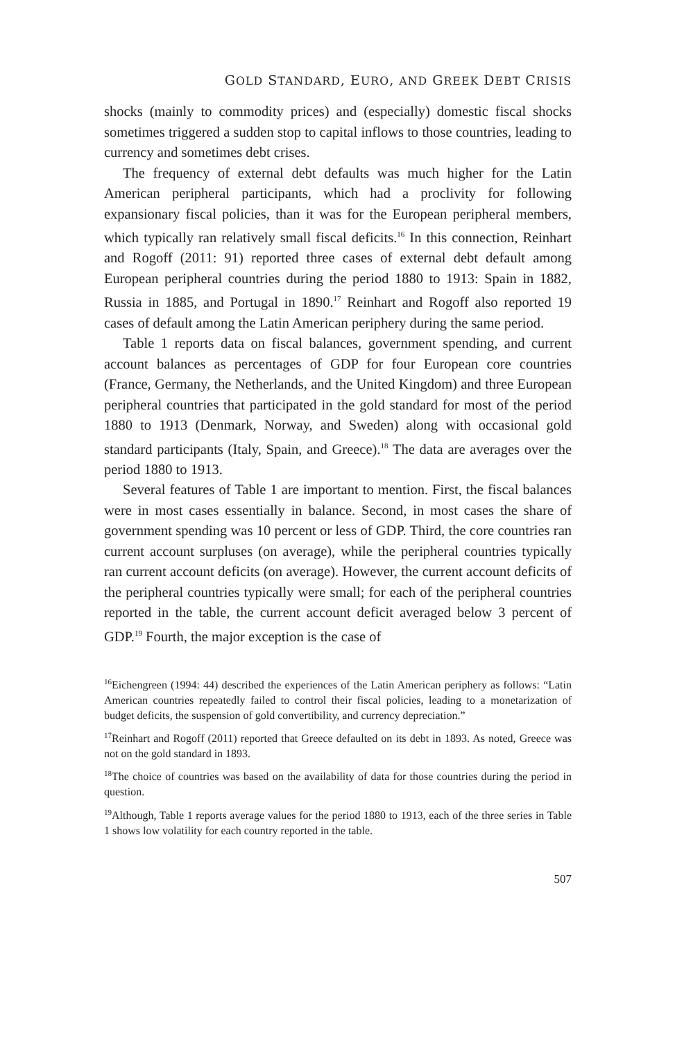GOLD STANDARD, EURO, AND GREEK DEBT CRISIS
shocks (mainly to commodity prices) and (especially) domestic fiscal shocks sometimes triggered a sudden stop to capital inflows to those countries, leading to currency and sometimes debt crises.
The frequency of external debt defaults was much higher for the Latin American peripheral participants, which had a proclivity for following expansionary fiscal policies, than it was for the European peripheral members, which typically ran relatively small fiscal deficits.<sup>16</sup> In this connection, Reinhart and Rogoff (2011: 91) reported three cases of external debt default among European peripheral countries during the period 1880 to 1913: Spain in 1882, Russia in 1885, and Portugal in 1890.<sup>17</sup> Reinhart and Rogoff also reported 19 cases of default among the Latin American periphery during the same period.
Table 1 reports data on fiscal balances, government spending, and current account balances as percentages of GDP for four European core countries (France, Germany, the Netherlands, and the United Kingdom) and three European peripheral countries that participated in the gold standard for most of the period 1880 to 1913 (Denmark, Norway, and Sweden) along with occasional gold standard participants (Italy, Spain, and Greece).<sup>18</sup> The data are averages over the period 1880 to 1913.
Several features of Table 1 are important to mention. First, the fiscal balances were in most cases essentially in balance. Second, in most cases the share of government spending was 10 percent or less of GDP. Third, the core countries ran current account surpluses (on average), while the peripheral countries typically ran current account deficits (on average). However, the current account deficits of the peripheral countries typically were small; for each of the peripheral countries reported in the table, the current account deficit averaged below 3 percent of GDP.<sup>19</sup> Fourth, the major exception is the case of
<sup>16</sup> Eichengreen (1994: 44) described the experiences of the Latin American periphery as follows: “Latin American countries repeatedly failed to control their fiscal policies, leading to a monetarization of budget deficits, the suspension of gold convertibility, and currency depreciation.”
<sup>17</sup> Reinhart and Rogoff (2011) reported that Greece defaulted on its debt in 1893. As noted, Greece was not on the gold standard in 1893.
<sup>18</sup> The choice of countries was based on the availability of data for those countries during the period in question.
<sup>19</sup> Although, Table 1 reports average values for the period 1880 to 1913, each of the three series in Table 1 shows low volatility for each country reported in the table.
507